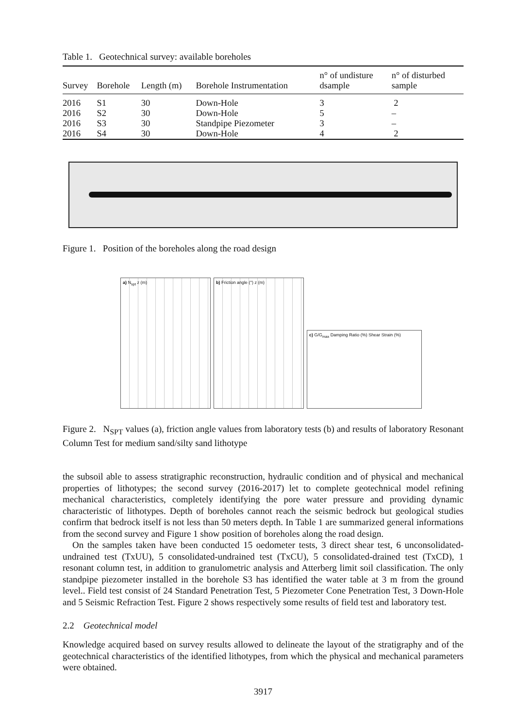Table 1. Geotechnical survey: available boreholes
| Survey | Borehole | Length (m) | Borehole Instrumentation | n° of undisture dsample | n° of disturbed sample |
| --- | --- | --- | --- | --- | --- |
| 2016 | S1 | 30 | Down-Hole | 3 | 2 |
| 2016 | S2 | 30 | Down-Hole | 5 | – |
| 2016 | S3 | 30 | Standpipe Piezometer | 3 | – |
| 2016 | S4 | 30 | Down-Hole | 4 | 2 |
Figure 1. Position of the boreholes along the road design
a) N<sub>spt</sub> z (m)
b) Friction angle (°) z (m)
c) G/G<sub>max</sub> Damping Ratio (%) Shear Strain (%)
Figure 2. N<sub>SPT</sub> values (a), friction angle values from laboratory tests (b) and results of laboratory Resonant Column Test for medium sand/silty sand lithotype
the subsoil able to assess stratigraphic reconstruction, hydraulic condition and of physical and mechanical properties of lithotypes; the second survey (2016-2017) let to complete geotechnical model refining mechanical characteristics, completely identifying the pore water pressure and providing dynamic characteristic of lithotypes. Depth of boreholes cannot reach the seismic bedrock but geological studies confirm that bedrock itself is not less than 50 meters depth. In Table 1 are summarized general informations from the second survey and Figure 1 show position of boreholes along the road design.
On the samples taken have been conducted 15 oedometer tests, 3 direct shear test, 6 unconsolidated-undrained test (TxUU), 5 consolidated-undrained test (TxCU), 5 consolidated-drained test (TxCD), 1 resonant column test, in addition to granulometric analysis and Atterberg limit soil classification. The only standpipe piezometer installed in the borehole S3 has identified the water table at 3 m from the ground level.. Field test consist of 24 Standard Penetration Test, 5 Piezometer Cone Penetration Test, 3 Down-Hole and 5 Seismic Refraction Test. Figure 2 shows respectively some results of field test and laboratory test.
2.2 Geotechnical model
Knowledge acquired based on survey results allowed to delineate the layout of the stratigraphy and of the geotechnical characteristics of the identified lithotypes, from which the physical and mechanical parameters were obtained.
3917